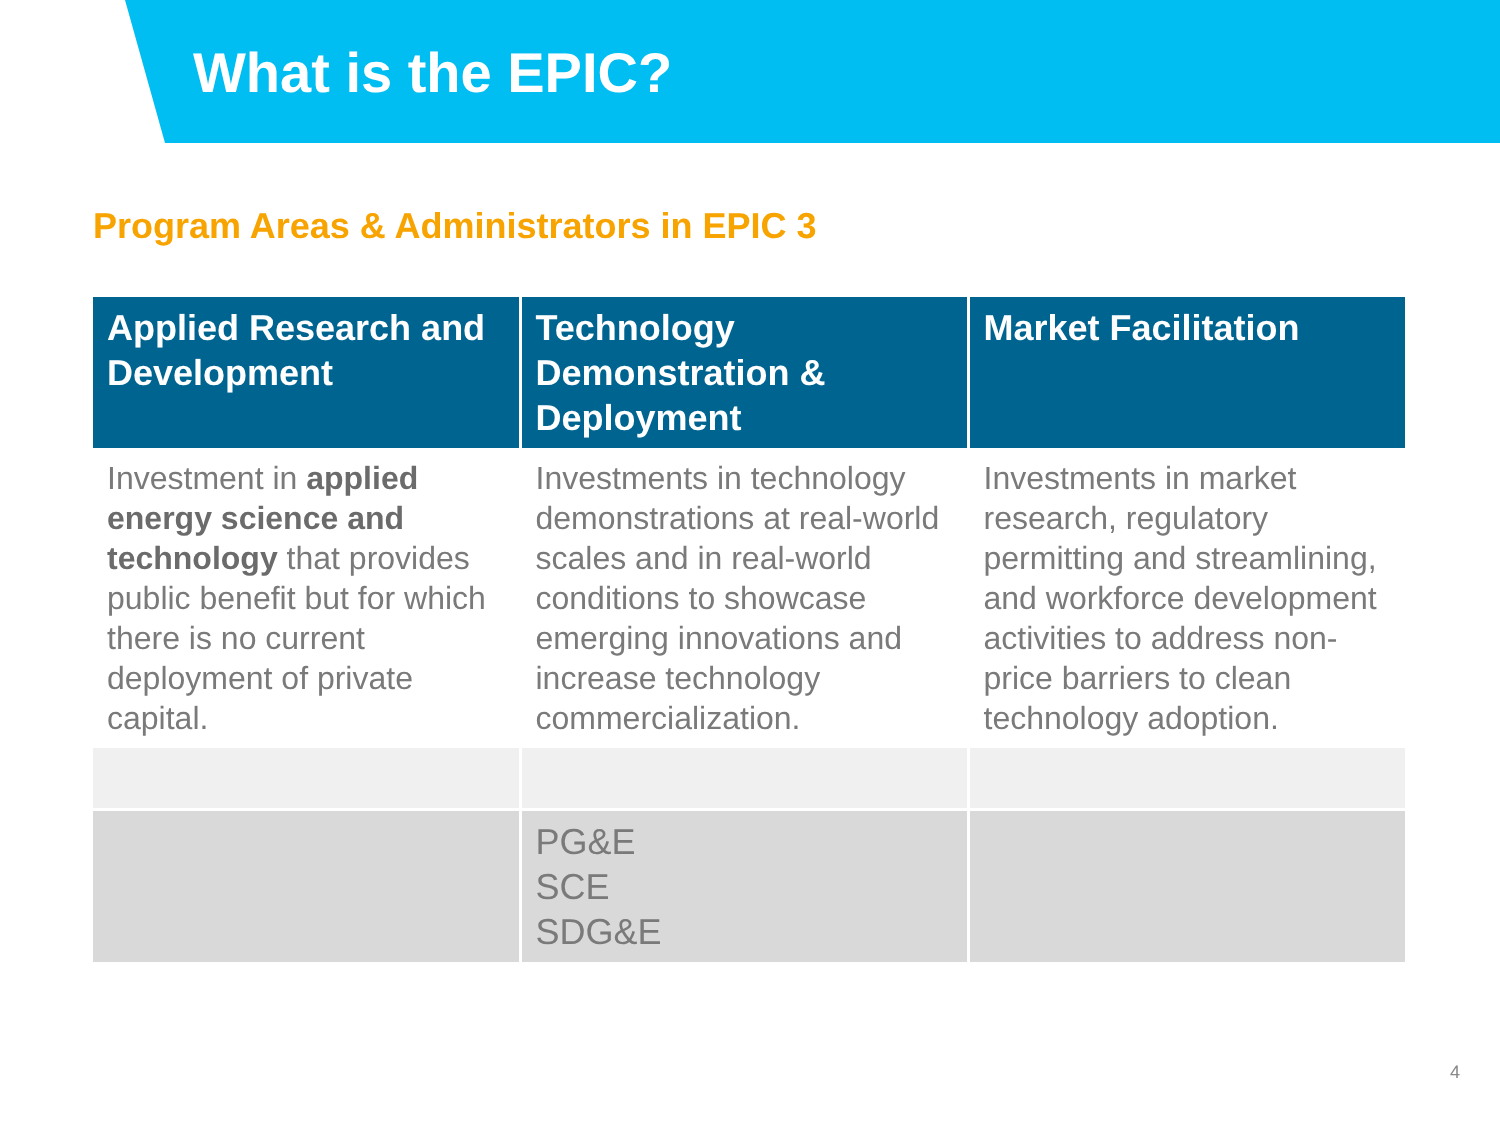What is the EPIC?
Program Areas & Administrators in EPIC 3
| Applied Research and Development | Technology Demonstration & Deployment | Market Facilitation |
| --- | --- | --- |
| Investment in applied energy science and technology that provides public benefit but for which there is no current deployment of private capital. | Investments in technology demonstrations at real-world scales and in real-world conditions to showcase emerging innovations and increase technology commercialization. | Investments in market research, regulatory permitting and streamlining, and workforce development activities to address non-price barriers to clean technology adoption. |
| | PG&E SCE SDG&E | |
4